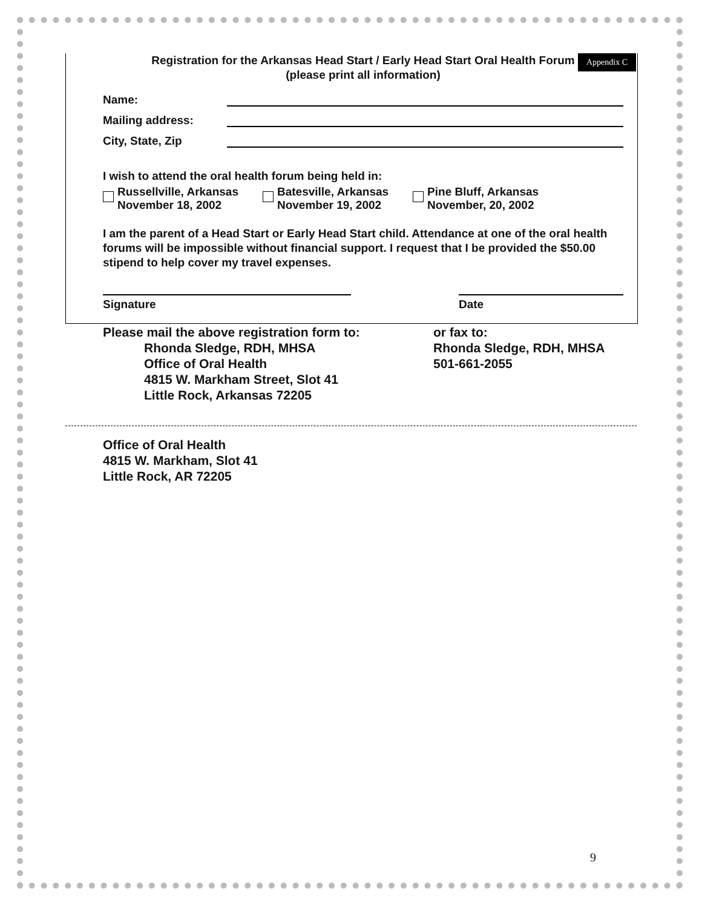Appendix C
Registration for the Arkansas Head Start / Early Head Start Oral Health Forum
(please print all information)
Name:
Mailing address:
City, State, Zip
I wish to attend the oral health forum being held in:
Russellville, Arkansas
November 18, 2002
Batesville, Arkansas
November 19, 2002
Pine Bluff, Arkansas
November, 20, 2002
I am the parent of a Head Start or Early Head Start child. Attendance at one of the oral health forums will be impossible without financial support. I request that I be provided the $50.00 stipend to help cover my travel expenses.
Signature Date
Please mail the above registration form to:
Rhonda Sledge, RDH, MHSA
Office of Oral Health
4815 W. Markham Street, Slot 41
Little Rock, Arkansas 72205
or fax to:
Rhonda Sledge, RDH, MHSA
501-661-2055
Office of Oral Health
4815 W. Markham, Slot 41
Little Rock, AR 72205
9